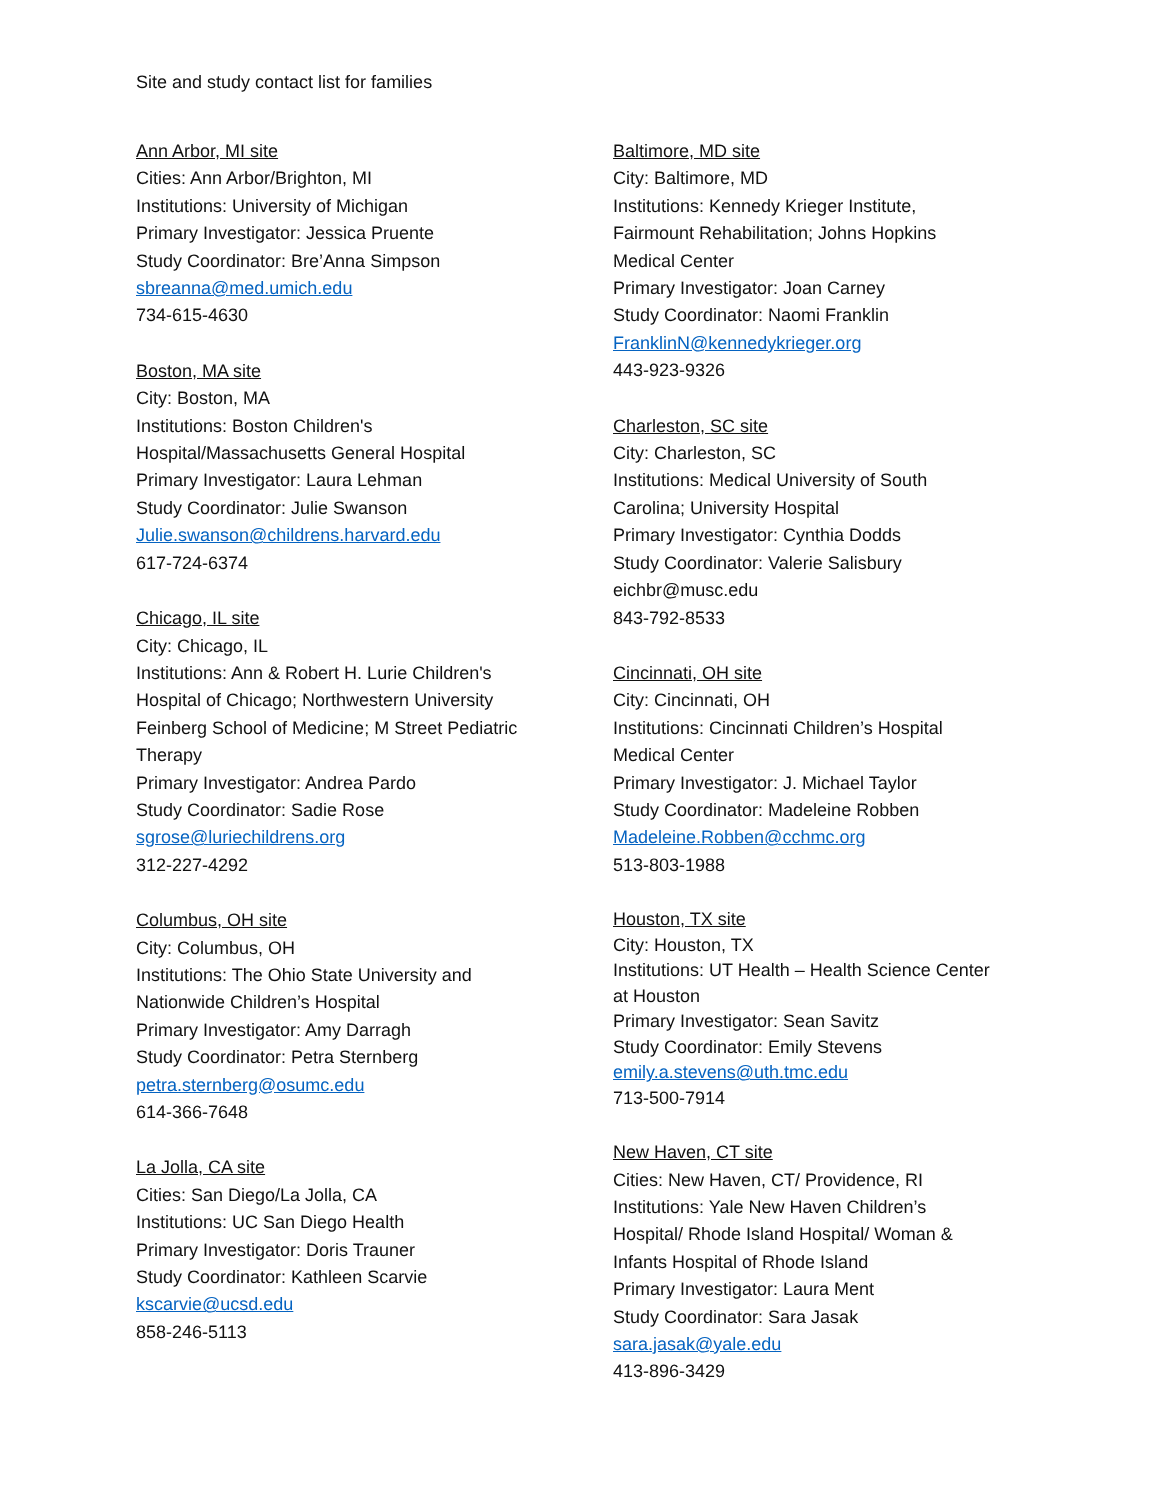Site and study contact list for families
Ann Arbor, MI site
Cities: Ann Arbor/Brighton, MI
Institutions: University of Michigan
Primary Investigator: Jessica Pruente
Study Coordinator: Bre’Anna Simpson
sbreanna@med.umich.edu
734-615-4630
Boston, MA site
City: Boston, MA
Institutions: Boston Children's
Hospital/Massachusetts General Hospital
Primary Investigator: Laura Lehman
Study Coordinator: Julie Swanson
Julie.swanson@childrens.harvard.edu
617-724-6374
Chicago, IL site
City: Chicago, IL
Institutions: Ann & Robert H. Lurie Children's
Hospital of Chicago; Northwestern University
Feinberg School of Medicine; M Street Pediatric
Therapy
Primary Investigator: Andrea Pardo
Study Coordinator: Sadie Rose
sgrose@luriechildrens.org
312-227-4292
Columbus, OH site
City: Columbus, OH
Institutions: The Ohio State University and
Nationwide Children’s Hospital
Primary Investigator: Amy Darragh
Study Coordinator: Petra Sternberg
petra.sternberg@osumc.edu
614-366-7648
La Jolla, CA site
Cities: San Diego/La Jolla, CA
Institutions: UC San Diego Health
Primary Investigator: Doris Trauner
Study Coordinator: Kathleen Scarvie
kscarvie@ucsd.edu
858-246-5113
Baltimore, MD site
City: Baltimore, MD
Institutions: Kennedy Krieger Institute,
Fairmount Rehabilitation; Johns Hopkins
Medical Center
Primary Investigator: Joan Carney
Study Coordinator: Naomi Franklin
FranklinN@kennedykrieger.org
443-923-9326
Charleston, SC site
City: Charleston, SC
Institutions: Medical University of South
Carolina; University Hospital
Primary Investigator: Cynthia Dodds
Study Coordinator: Valerie Salisbury
eichbr@musc.edu
843-792-8533
Cincinnati, OH site
City: Cincinnati, OH
Institutions: Cincinnati Children’s Hospital
Medical Center
Primary Investigator: J. Michael Taylor
Study Coordinator: Madeleine Robben
Madeleine.Robben@cchmc.org
513-803-1988
Houston, TX site
City: Houston, TX
Institutions: UT Health – Health Science Center
at Houston
Primary Investigator: Sean Savitz
Study Coordinator: Emily Stevens
emily.a.stevens@uth.tmc.edu
713-500-7914
New Haven, CT site
Cities: New Haven, CT/ Providence, RI
Institutions: Yale New Haven Children’s
Hospital/ Rhode Island Hospital/ Woman &
Infants Hospital of Rhode Island
Primary Investigator: Laura Ment
Study Coordinator: Sara Jasak
sara.jasak@yale.edu
413-896-3429